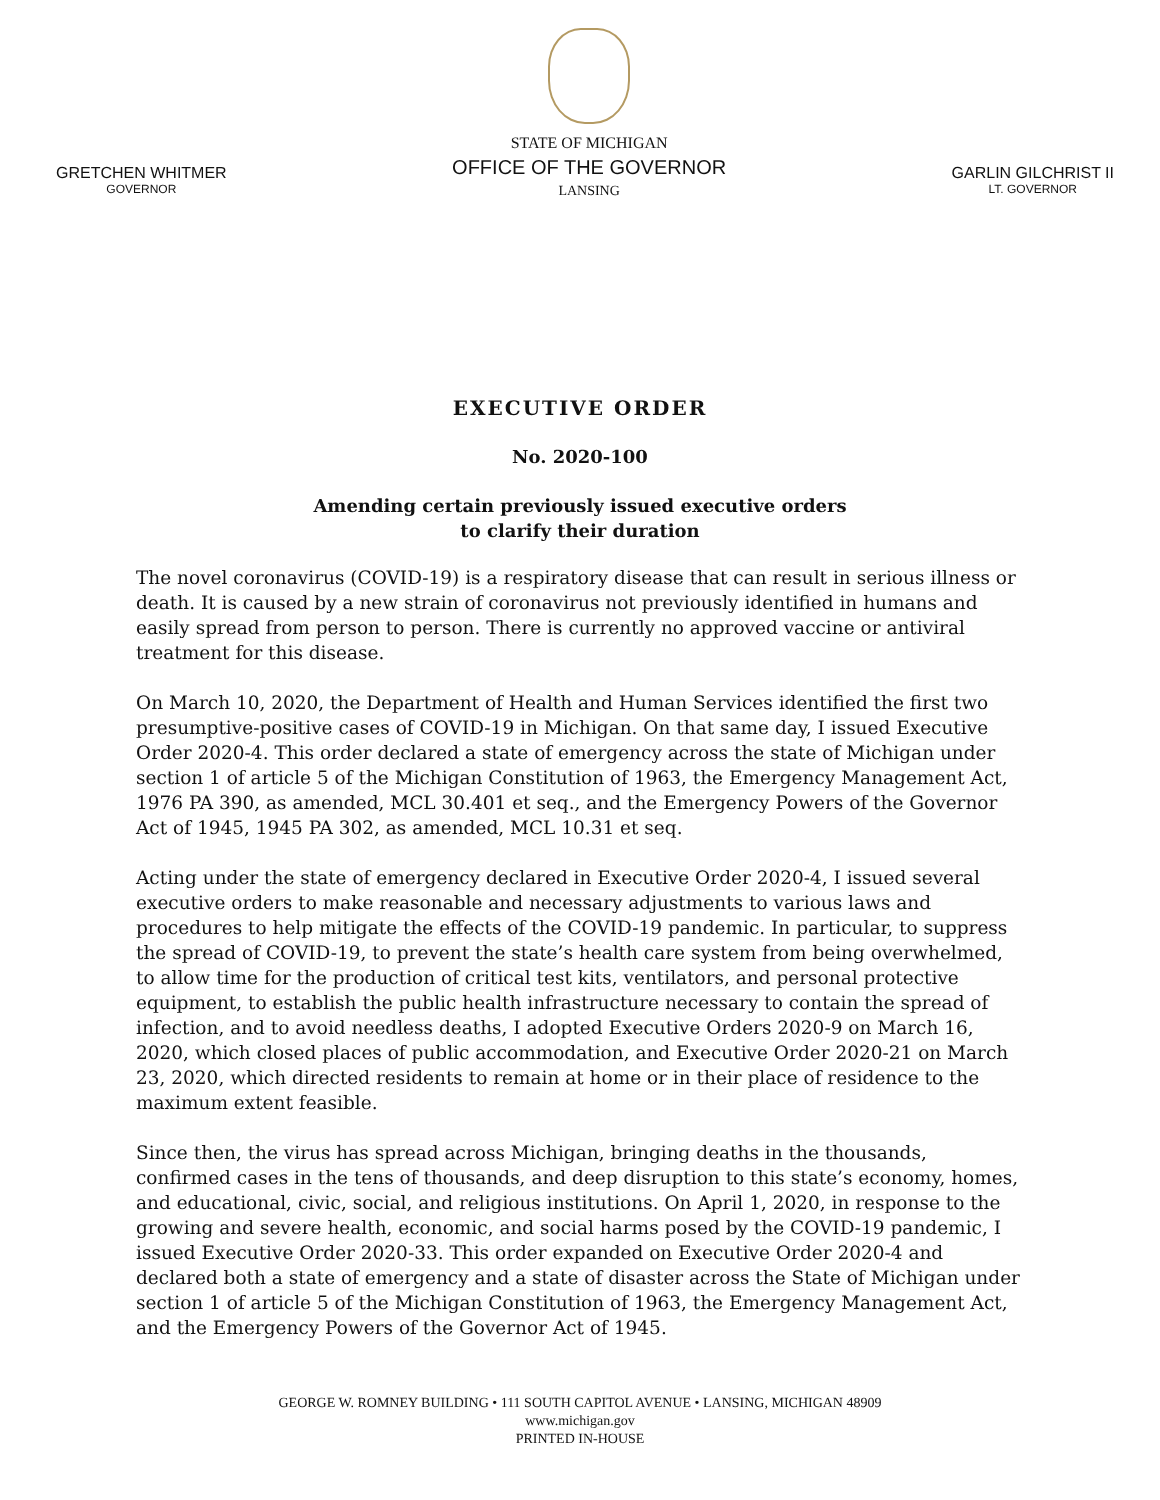GRETCHEN WHITMER
GOVERNOR
STATE OF MICHIGAN
OFFICE OF THE GOVERNOR
LANSING
GARLIN GILCHRIST II
LT. GOVERNOR
EXECUTIVE ORDER
No. 2020-100
Amending certain previously issued executive orders
to clarify their duration
The novel coronavirus (COVID-19) is a respiratory disease that can result in serious illness or death. It is caused by a new strain of coronavirus not previously identified in humans and easily spread from person to person. There is currently no approved vaccine or antiviral treatment for this disease.
On March 10, 2020, the Department of Health and Human Services identified the first two presumptive-positive cases of COVID-19 in Michigan. On that same day, I issued Executive Order 2020-4. This order declared a state of emergency across the state of Michigan under section 1 of article 5 of the Michigan Constitution of 1963, the Emergency Management Act, 1976 PA 390, as amended, MCL 30.401 et seq., and the Emergency Powers of the Governor Act of 1945, 1945 PA 302, as amended, MCL 10.31 et seq.
Acting under the state of emergency declared in Executive Order 2020-4, I issued several executive orders to make reasonable and necessary adjustments to various laws and procedures to help mitigate the effects of the COVID-19 pandemic. In particular, to suppress the spread of COVID-19, to prevent the state’s health care system from being overwhelmed, to allow time for the production of critical test kits, ventilators, and personal protective equipment, to establish the public health infrastructure necessary to contain the spread of infection, and to avoid needless deaths, I adopted Executive Orders 2020-9 on March 16, 2020, which closed places of public accommodation, and Executive Order 2020-21 on March 23, 2020, which directed residents to remain at home or in their place of residence to the maximum extent feasible.
Since then, the virus has spread across Michigan, bringing deaths in the thousands, confirmed cases in the tens of thousands, and deep disruption to this state’s economy, homes, and educational, civic, social, and religious institutions. On April 1, 2020, in response to the growing and severe health, economic, and social harms posed by the COVID-19 pandemic, I issued Executive Order 2020-33. This order expanded on Executive Order 2020-4 and declared both a state of emergency and a state of disaster across the State of Michigan under section 1 of article 5 of the Michigan Constitution of 1963, the Emergency Management Act, and the Emergency Powers of the Governor Act of 1945.
GEORGE W. ROMNEY BUILDING • 111 SOUTH CAPITOL AVENUE • LANSING, MICHIGAN 48909
www.michigan.gov
PRINTED IN-HOUSE